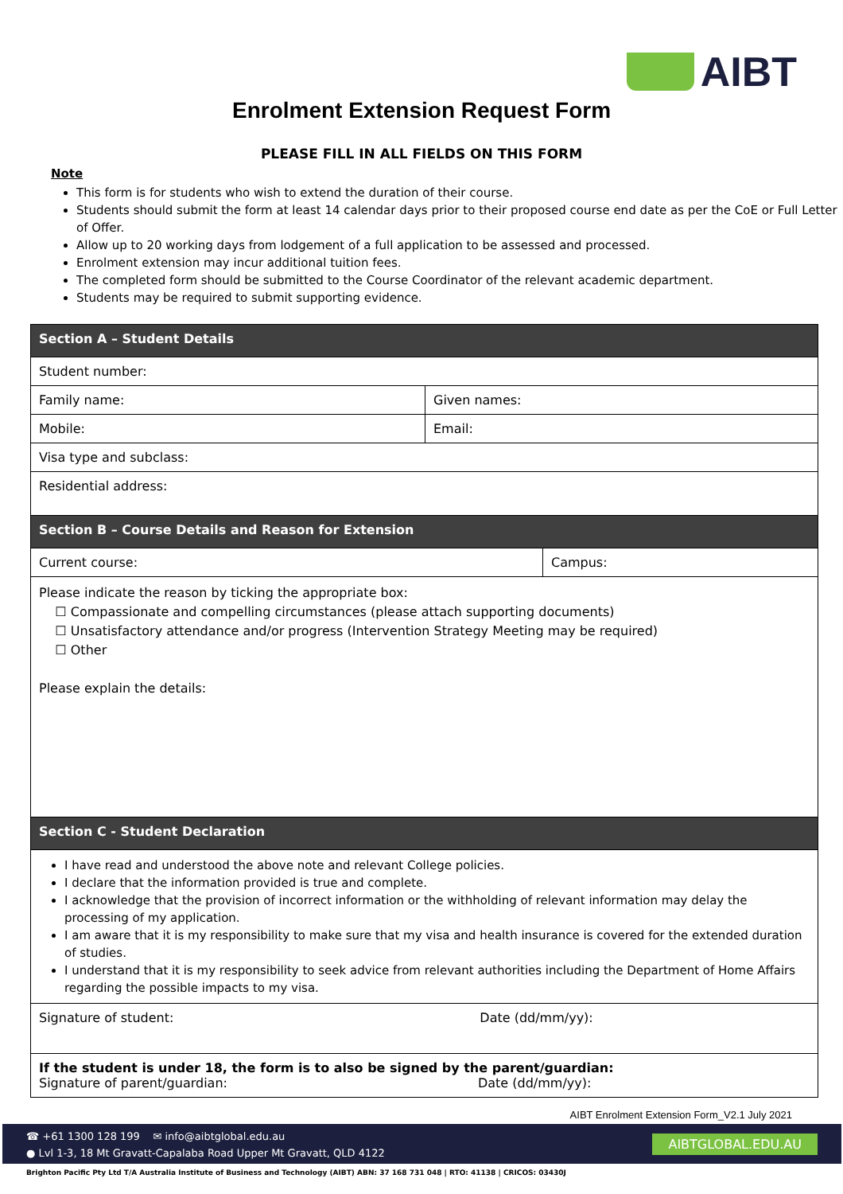AIBT
Enrolment Extension Request Form
PLEASE FILL IN ALL FIELDS ON THIS FORM
Note
This form is for students who wish to extend the duration of their course.
Students should submit the form at least 14 calendar days prior to their proposed course end date as per the CoE or Full Letter of Offer.
Allow up to 20 working days from lodgement of a full application to be assessed and processed.
Enrolment extension may incur additional tuition fees.
The completed form should be submitted to the Course Coordinator of the relevant academic department.
Students may be required to submit supporting evidence.
| Section A – Student Details | | |
| Student number: | | |
| Family name: | Given names: | |
| Mobile: | Email: | |
| Visa type and subclass: | | |
| Residential address: | | |
| Section B – Course Details and Reason for Extension | | |
| Current course: | | Campus: |
| Please indicate the reason by ticking the appropriate box: ☐ Compassionate and compelling circumstances (please attach supporting documents) ☐ Unsatisfactory attendance and/or progress (Intervention Strategy Meeting may be required) ☐ Other Please explain the details: | | |
| Section C - Student Declaration | | |
| I have read and understood the above note and relevant College policies. I declare that the information provided is true and complete. I acknowledge that the provision of incorrect information or the withholding of relevant information may delay the processing of my application. I am aware that it is my responsibility to make sure that my visa and health insurance is covered for the extended duration of studies. I understand that it is my responsibility to seek advice from relevant authorities including the Department of Home Affairs regarding the possible impacts to my visa. | | |
| Signature of student: Date (dd/mm/yy): | | |
| If the student is under 18, the form is to also be signed by the parent/guardian: Signature of parent/guardian: Date (dd/mm/yy): | | |
AIBT Enrolment Extension Form_V2.1 July 2021
☎ +61 1300 128 199 ✉ info@aibtglobal.edu.au
● Lvl 1-3, 18 Mt Gravatt-Capalaba Road Upper Mt Gravatt, QLD 4122
AIBTGLOBAL.EDU.AU
Brighton Pacific Pty Ltd T/A Australia Institute of Business and Technology (AIBT) ABN: 37 168 731 048 | RTO: 41138 | CRICOS: 03430J